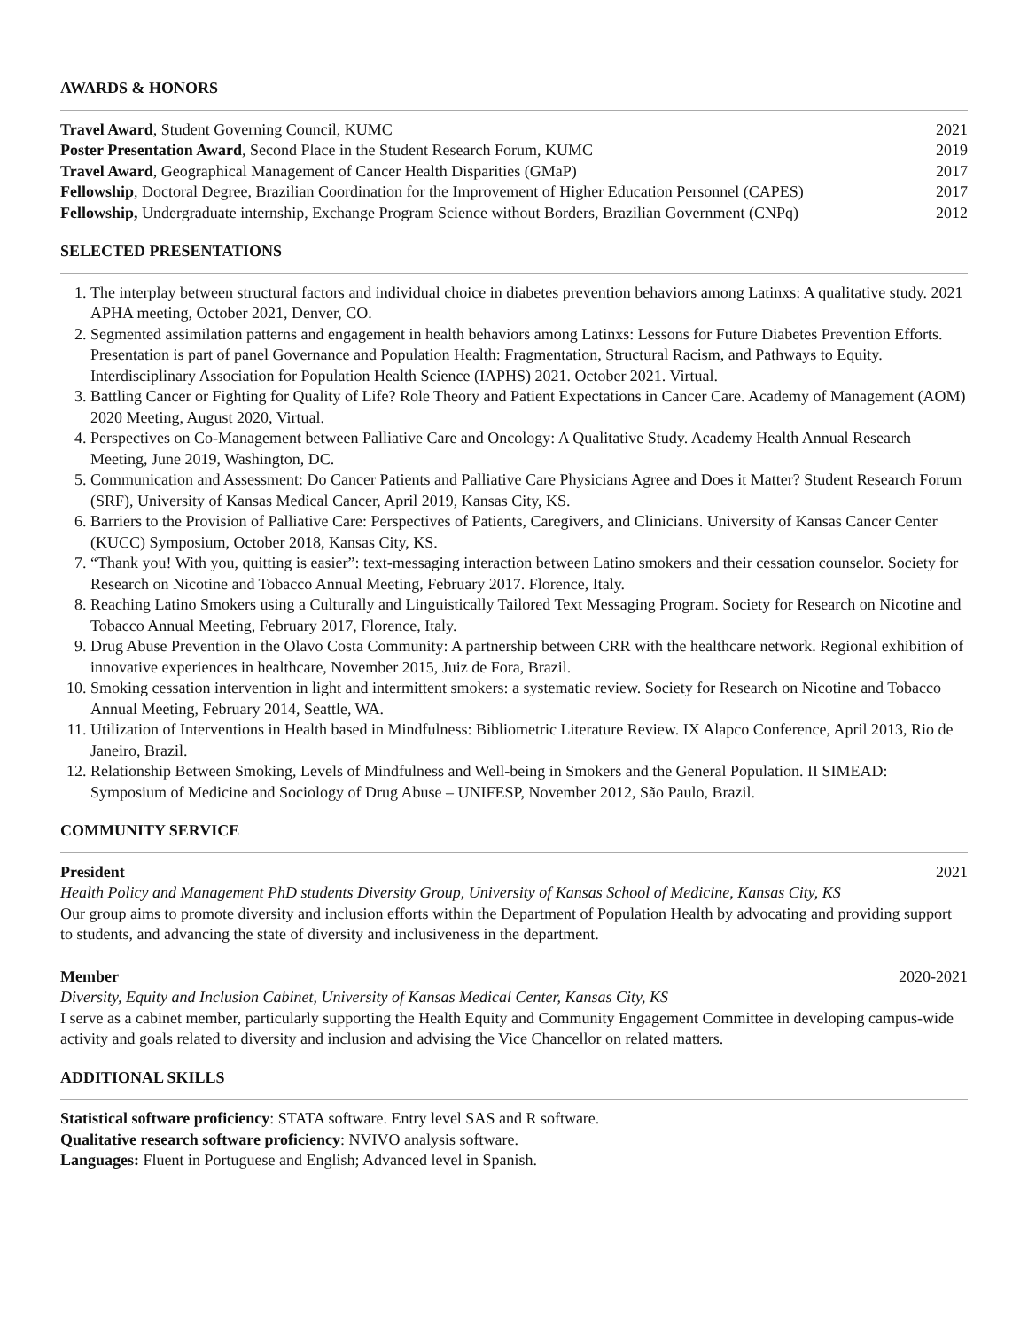AWARDS & HONORS
Travel Award, Student Governing Council, KUMC 2021
Poster Presentation Award, Second Place in the Student Research Forum, KUMC 2019
Travel Award, Geographical Management of Cancer Health Disparities (GMaP) 2017
Fellowship, Doctoral Degree, Brazilian Coordination for the Improvement of Higher Education Personnel (CAPES) 2017
Fellowship, Undergraduate internship, Exchange Program Science without Borders, Brazilian Government (CNPq) 2012
SELECTED PRESENTATIONS
1. The interplay between structural factors and individual choice in diabetes prevention behaviors among Latinxs: A qualitative study. 2021 APHA meeting, October 2021, Denver, CO.
2. Segmented assimilation patterns and engagement in health behaviors among Latinxs: Lessons for Future Diabetes Prevention Efforts. Presentation is part of panel Governance and Population Health: Fragmentation, Structural Racism, and Pathways to Equity. Interdisciplinary Association for Population Health Science (IAPHS) 2021. October 2021. Virtual.
3. Battling Cancer or Fighting for Quality of Life? Role Theory and Patient Expectations in Cancer Care. Academy of Management (AOM) 2020 Meeting, August 2020, Virtual.
4. Perspectives on Co-Management between Palliative Care and Oncology: A Qualitative Study. Academy Health Annual Research Meeting, June 2019, Washington, DC.
5. Communication and Assessment: Do Cancer Patients and Palliative Care Physicians Agree and Does it Matter? Student Research Forum (SRF), University of Kansas Medical Cancer, April 2019, Kansas City, KS.
6. Barriers to the Provision of Palliative Care: Perspectives of Patients, Caregivers, and Clinicians. University of Kansas Cancer Center (KUCC) Symposium, October 2018, Kansas City, KS.
7. “Thank you! With you, quitting is easier”: text-messaging interaction between Latino smokers and their cessation counselor. Society for Research on Nicotine and Tobacco Annual Meeting, February 2017. Florence, Italy.
8. Reaching Latino Smokers using a Culturally and Linguistically Tailored Text Messaging Program. Society for Research on Nicotine and Tobacco Annual Meeting, February 2017, Florence, Italy.
9. Drug Abuse Prevention in the Olavo Costa Community: A partnership between CRR with the healthcare network. Regional exhibition of innovative experiences in healthcare, November 2015, Juiz de Fora, Brazil.
10. Smoking cessation intervention in light and intermittent smokers: a systematic review. Society for Research on Nicotine and Tobacco Annual Meeting, February 2014, Seattle, WA.
11. Utilization of Interventions in Health based in Mindfulness: Bibliometric Literature Review. IX Alapco Conference, April 2013, Rio de Janeiro, Brazil.
12. Relationship Between Smoking, Levels of Mindfulness and Well-being in Smokers and the General Population. II SIMEAD: Symposium of Medicine and Sociology of Drug Abuse – UNIFESP, November 2012, São Paulo, Brazil.
COMMUNITY SERVICE
President 2021
Health Policy and Management PhD students Diversity Group, University of Kansas School of Medicine, Kansas City, KS
Our group aims to promote diversity and inclusion efforts within the Department of Population Health by advocating and providing support to students, and advancing the state of diversity and inclusiveness in the department.
Member 2020-2021
Diversity, Equity and Inclusion Cabinet, University of Kansas Medical Center, Kansas City, KS
I serve as a cabinet member, particularly supporting the Health Equity and Community Engagement Committee in developing campus-wide activity and goals related to diversity and inclusion and advising the Vice Chancellor on related matters.
ADDITIONAL SKILLS
Statistical software proficiency: STATA software. Entry level SAS and R software.
Qualitative research software proficiency: NVIVO analysis software.
Languages: Fluent in Portuguese and English; Advanced level in Spanish.